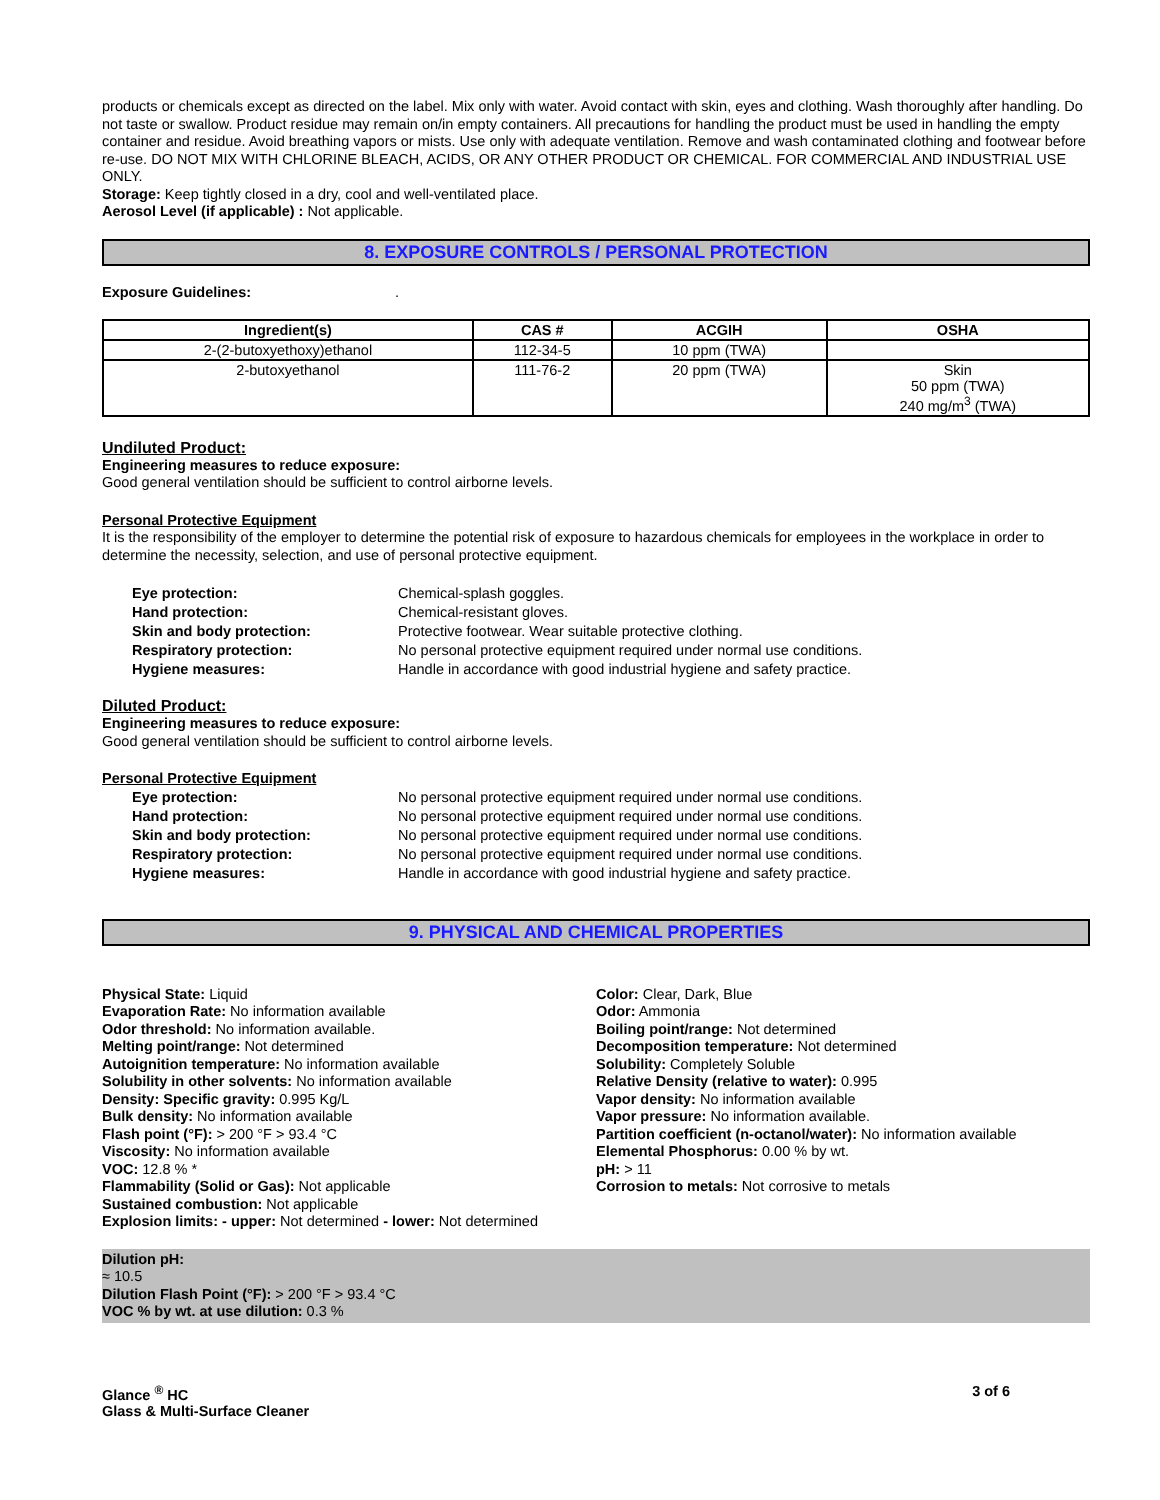products or chemicals except as directed on the label. Mix only with water. Avoid contact with skin, eyes and clothing. Wash thoroughly after handling. Do not taste or swallow. Product residue may remain on/in empty containers. All precautions for handling the product must be used in handling the empty container and residue. Avoid breathing vapors or mists. Use only with adequate ventilation. Remove and wash contaminated clothing and footwear before re-use. DO NOT MIX WITH CHLORINE BLEACH, ACIDS, OR ANY OTHER PRODUCT OR CHEMICAL. FOR COMMERCIAL AND INDUSTRIAL USE ONLY.
Storage: Keep tightly closed in a dry, cool and well-ventilated place.
Aerosol Level (if applicable) : Not applicable.
8. EXPOSURE CONTROLS / PERSONAL PROTECTION
Exposure Guidelines: .
| Ingredient(s) | CAS # | ACGIH | OSHA |
| --- | --- | --- | --- |
| 2-(2-butoxyethoxy)ethanol | 112-34-5 | 10 ppm (TWA) | |
| 2-butoxyethanol | 111-76-2 | 20 ppm (TWA) | Skin 50 ppm (TWA) 240 mg/m<sup>3</sup> (TWA) |
Undiluted Product:
Engineering measures to reduce exposure:
Good general ventilation should be sufficient to control airborne levels.
Personal Protective Equipment
It is the responsibility of the employer to determine the potential risk of exposure to hazardous chemicals for employees in the workplace in order to determine the necessity, selection, and use of personal protective equipment.
| Eye protection: | Chemical-splash goggles. |
| Hand protection: | Chemical-resistant gloves. |
| Skin and body protection: | Protective footwear. Wear suitable protective clothing. |
| Respiratory protection: | No personal protective equipment required under normal use conditions. |
| Hygiene measures: | Handle in accordance with good industrial hygiene and safety practice. |
Diluted Product:
Engineering measures to reduce exposure:
Good general ventilation should be sufficient to control airborne levels.
Personal Protective Equipment
| Eye protection: | No personal protective equipment required under normal use conditions. |
| Hand protection: | No personal protective equipment required under normal use conditions. |
| Skin and body protection: | No personal protective equipment required under normal use conditions. |
| Respiratory protection: | No personal protective equipment required under normal use conditions. |
| Hygiene measures: | Handle in accordance with good industrial hygiene and safety practice. |
9. PHYSICAL AND CHEMICAL PROPERTIES
Physical State: Liquid
Evaporation Rate: No information available
Odor threshold: No information available.
Melting point/range: Not determined
Autoignition temperature: No information available
Solubility in other solvents: No information available
Density: Specific gravity: 0.995 Kg/L
Bulk density: No information available
Flash point (°F): > 200 °F > 93.4 °C
Viscosity: No information available
VOC: 12.8 % *
Flammability (Solid or Gas): Not applicable
Sustained combustion: Not applicable
Explosion limits: - upper: Not determined - lower: Not determined
Color: Clear, Dark, Blue
Odor: Ammonia
Boiling point/range: Not determined
Decomposition temperature: Not determined
Solubility: Completely Soluble
Relative Density (relative to water): 0.995
Vapor density: No information available
Vapor pressure: No information available.
Partition coefficient (n-octanol/water): No information available
Elemental Phosphorus: 0.00 % by wt.
pH: > 11
Corrosion to metals: Not corrosive to metals
Dilution pH:
≈ 10.5
Dilution Flash Point (°F): > 200 °F > 93.4 °C
VOC % by wt. at use dilution: 0.3 %
Glance <sup>®</sup> HC
Glass & Multi-Surface Cleaner
3 of 6